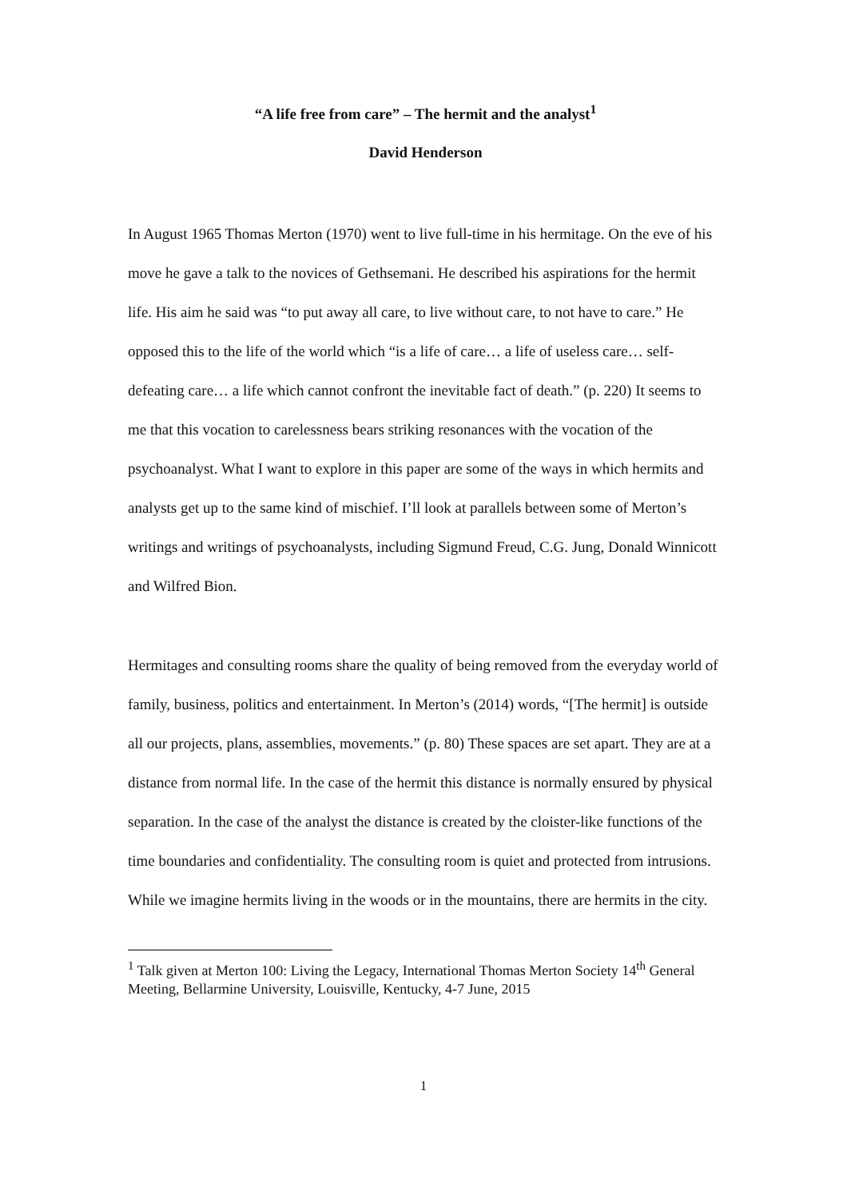“A life free from care” – The hermit and the analyst<sup>1</sup>
David Henderson
In August 1965 Thomas Merton (1970) went to live full-time in his hermitage. On the eve of his move he gave a talk to the novices of Gethsemani. He described his aspirations for the hermit life. His aim he said was “to put away all care, to live without care, to not have to care.” He opposed this to the life of the world which “is a life of care… a life of useless care… self-defeating care… a life which cannot confront the inevitable fact of death.” (p. 220) It seems to me that this vocation to carelessness bears striking resonances with the vocation of the psychoanalyst. What I want to explore in this paper are some of the ways in which hermits and analysts get up to the same kind of mischief. I’ll look at parallels between some of Merton’s writings and writings of psychoanalysts, including Sigmund Freud, C.G. Jung, Donald Winnicott and Wilfred Bion.
Hermitages and consulting rooms share the quality of being removed from the everyday world of family, business, politics and entertainment. In Merton’s (2014) words, “[The hermit] is outside all our projects, plans, assemblies, movements.” (p. 80) These spaces are set apart. They are at a distance from normal life. In the case of the hermit this distance is normally ensured by physical separation. In the case of the analyst the distance is created by the cloister-like functions of the time boundaries and confidentiality. The consulting room is quiet and protected from intrusions. While we imagine hermits living in the woods or in the mountains, there are hermits in the city.
<sup>1</sup> Talk given at Merton 100: Living the Legacy, International Thomas Merton Society 14<sup>th</sup> General Meeting, Bellarmine University, Louisville, Kentucky, 4-7 June, 2015
1